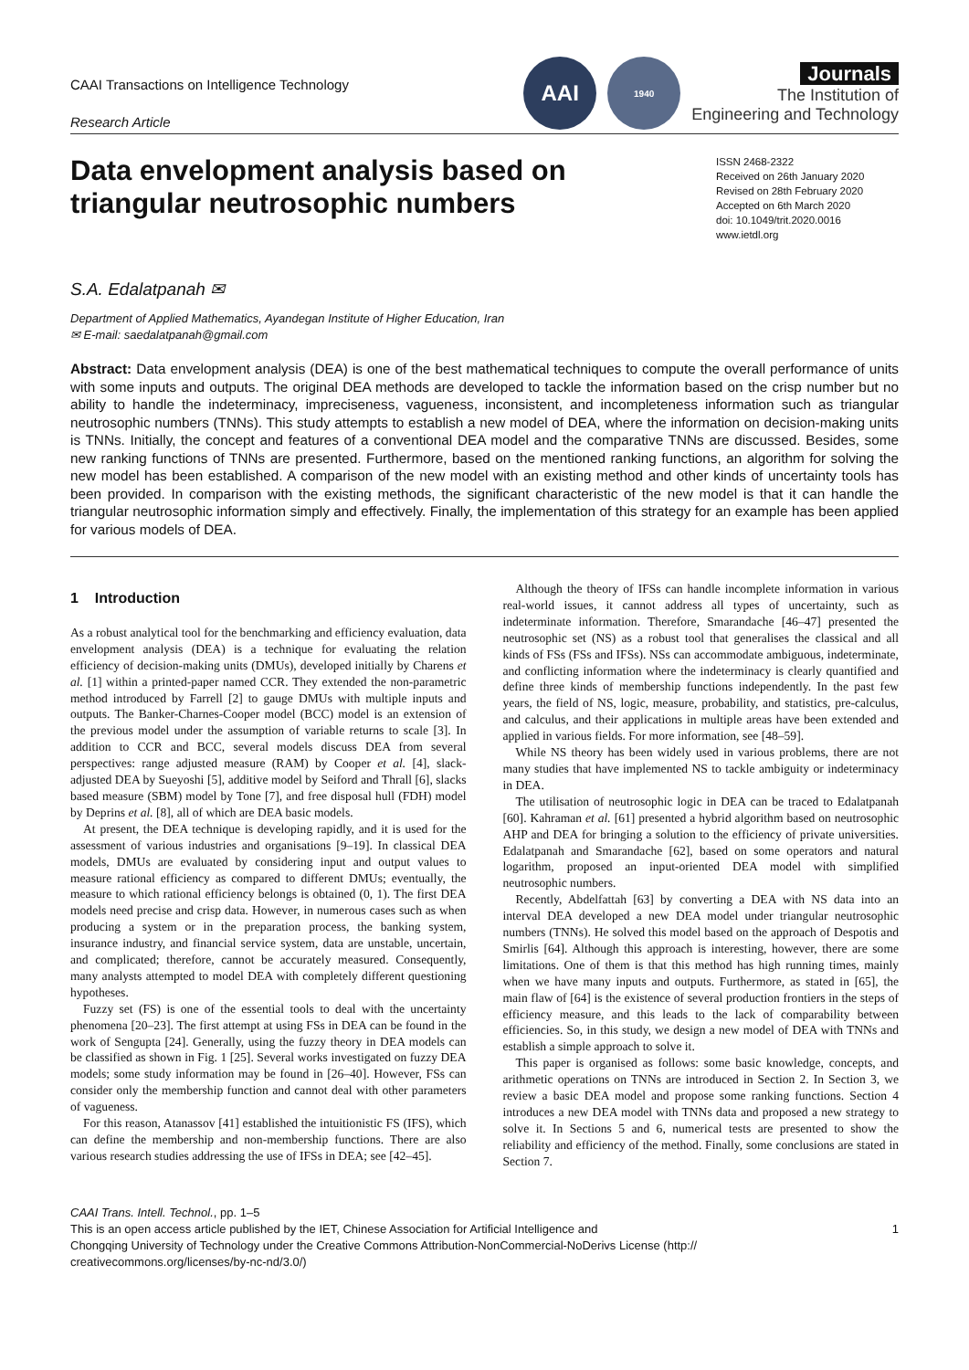CAAI Transactions on Intelligence Technology
Research Article
AAI
1940
Journals
The Institution of
Engineering and Technology
Data envelopment analysis based on triangular neutrosophic numbers
ISSN 2468-2322
Received on 26th January 2020
Revised on 28th February 2020
Accepted on 6th March 2020
doi: 10.1049/trit.2020.0016
www.ietdl.org
S.A. Edalatpanah ✉
Department of Applied Mathematics, Ayandegan Institute of Higher Education, Iran
✉ E-mail: saedalatpanah@gmail.com
Abstract: Data envelopment analysis (DEA) is one of the best mathematical techniques to compute the overall performance of units with some inputs and outputs. The original DEA methods are developed to tackle the information based on the crisp number but no ability to handle the indeterminacy, impreciseness, vagueness, inconsistent, and incompleteness information such as triangular neutrosophic numbers (TNNs). This study attempts to establish a new model of DEA, where the information on decision-making units is TNNs. Initially, the concept and features of a conventional DEA model and the comparative TNNs are discussed. Besides, some new ranking functions of TNNs are presented. Furthermore, based on the mentioned ranking functions, an algorithm for solving the new model has been established. A comparison of the new model with an existing method and other kinds of uncertainty tools has been provided. In comparison with the existing methods, the significant characteristic of the new model is that it can handle the triangular neutrosophic information simply and effectively. Finally, the implementation of this strategy for an example has been applied for various models of DEA.
1 Introduction
As a robust analytical tool for the benchmarking and efficiency evaluation, data envelopment analysis (DEA) is a technique for evaluating the relation efficiency of decision-making units (DMUs), developed initially by Charens et al. [1] within a printed-paper named CCR. They extended the non-parametric method introduced by Farrell [2] to gauge DMUs with multiple inputs and outputs. The Banker-Charnes-Cooper model (BCC) model is an extension of the previous model under the assumption of variable returns to scale [3]. In addition to CCR and BCC, several models discuss DEA from several perspectives: range adjusted measure (RAM) by Cooper et al. [4], slack-adjusted DEA by Sueyoshi [5], additive model by Seiford and Thrall [6], slacks based measure (SBM) model by Tone [7], and free disposal hull (FDH) model by Deprins et al. [8], all of which are DEA basic models.
At present, the DEA technique is developing rapidly, and it is used for the assessment of various industries and organisations [9–19]. In classical DEA models, DMUs are evaluated by considering input and output values to measure rational efficiency as compared to different DMUs; eventually, the measure to which rational efficiency belongs is obtained (0, 1). The first DEA models need precise and crisp data. However, in numerous cases such as when producing a system or in the preparation process, the banking system, insurance industry, and financial service system, data are unstable, uncertain, and complicated; therefore, cannot be accurately measured. Consequently, many analysts attempted to model DEA with completely different questioning hypotheses.
Fuzzy set (FS) is one of the essential tools to deal with the uncertainty phenomena [20–23]. The first attempt at using FSs in DEA can be found in the work of Sengupta [24]. Generally, using the fuzzy theory in DEA models can be classified as shown in Fig. 1 [25]. Several works investigated on fuzzy DEA models; some study information may be found in [26–40]. However, FSs can consider only the membership function and cannot deal with other parameters of vagueness.
For this reason, Atanassov [41] established the intuitionistic FS (IFS), which can define the membership and non-membership functions. There are also various research studies addressing the use of IFSs in DEA; see [42–45].
Although the theory of IFSs can handle incomplete information in various real-world issues, it cannot address all types of uncertainty, such as indeterminate information. Therefore, Smarandache [46–47] presented the neutrosophic set (NS) as a robust tool that generalises the classical and all kinds of FSs (FSs and IFSs). NSs can accommodate ambiguous, indeterminate, and conflicting information where the indeterminacy is clearly quantified and define three kinds of membership functions independently. In the past few years, the field of NS, logic, measure, probability, and statistics, pre-calculus, and calculus, and their applications in multiple areas have been extended and applied in various fields. For more information, see [48–59].
While NS theory has been widely used in various problems, there are not many studies that have implemented NS to tackle ambiguity or indeterminacy in DEA.
The utilisation of neutrosophic logic in DEA can be traced to Edalatpanah [60]. Kahraman et al. [61] presented a hybrid algorithm based on neutrosophic AHP and DEA for bringing a solution to the efficiency of private universities. Edalatpanah and Smarandache [62], based on some operators and natural logarithm, proposed an input-oriented DEA model with simplified neutrosophic numbers.
Recently, Abdelfattah [63] by converting a DEA with NS data into an interval DEA developed a new DEA model under triangular neutrosophic numbers (TNNs). He solved this model based on the approach of Despotis and Smirlis [64]. Although this approach is interesting, however, there are some limitations. One of them is that this method has high running times, mainly when we have many inputs and outputs. Furthermore, as stated in [65], the main flaw of [64] is the existence of several production frontiers in the steps of efficiency measure, and this leads to the lack of comparability between efficiencies. So, in this study, we design a new model of DEA with TNNs and establish a simple approach to solve it.
This paper is organised as follows: some basic knowledge, concepts, and arithmetic operations on TNNs are introduced in Section 2. In Section 3, we review a basic DEA model and propose some ranking functions. Section 4 introduces a new DEA model with TNNs data and proposed a new strategy to solve it. In Sections 5 and 6, numerical tests are presented to show the reliability and efficiency of the method. Finally, some conclusions are stated in Section 7.
CAAI Trans. Intell. Technol., pp. 1–5
This is an open access article published by the IET, Chinese Association for Artificial Intelligence and
Chongqing University of Technology under the Creative Commons Attribution-NonCommercial-NoDerivs License (http://
creativecommons.org/licenses/by-nc-nd/3.0/)
1